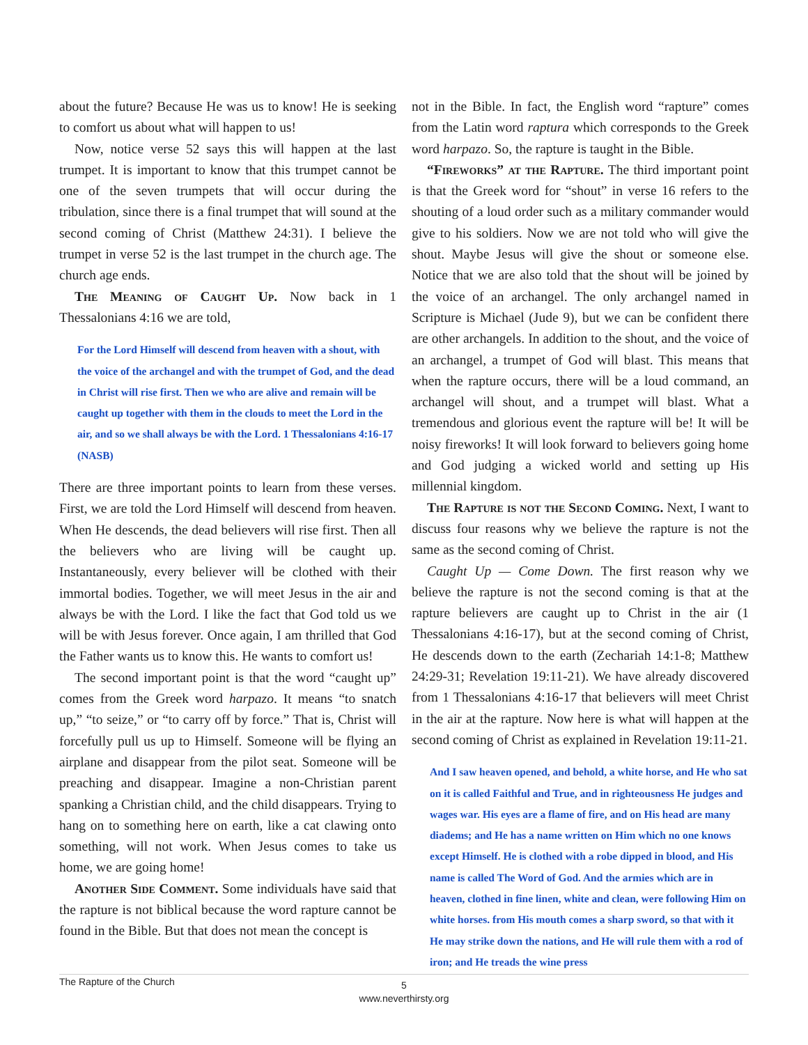about the future? Because He was us to know! He is seeking to comfort us about what will happen to us!
Now, notice verse 52 says this will happen at the last trumpet. It is important to know that this trumpet cannot be one of the seven trumpets that will occur during the tribulation, since there is a final trumpet that will sound at the second coming of Christ (Matthew 24:31). I believe the trumpet in verse 52 is the last trumpet in the church age. The church age ends.
The Meaning of Caught Up. Now back in 1 Thessalonians 4:16 we are told,
For the Lord Himself will descend from heaven with a shout, with the voice of the archangel and with the trumpet of God, and the dead in Christ will rise first. Then we who are alive and remain will be caught up together with them in the clouds to meet the Lord in the air, and so we shall always be with the Lord. 1 Thessalonians 4:16-17 (NASB)
There are three important points to learn from these verses. First, we are told the Lord Himself will descend from heaven. When He descends, the dead believers will rise first. Then all the believers who are living will be caught up. Instantaneously, every believer will be clothed with their immortal bodies. Together, we will meet Jesus in the air and always be with the Lord. I like the fact that God told us we will be with Jesus forever. Once again, I am thrilled that God the Father wants us to know this. He wants to comfort us!
The second important point is that the word “caught up” comes from the Greek word harpazo. It means “to snatch up,” “to seize,” or “to carry off by force.” That is, Christ will forcefully pull us up to Himself. Someone will be flying an airplane and disappear from the pilot seat. Someone will be preaching and disappear. Imagine a non-Christian parent spanking a Christian child, and the child disappears. Trying to hang on to something here on earth, like a cat clawing onto something, will not work. When Jesus comes to take us home, we are going home!
Another Side Comment. Some individuals have said that the rapture is not biblical because the word rapture cannot be found in the Bible. But that does not mean the concept is
not in the Bible. In fact, the English word “rapture” comes from the Latin word raptura which corresponds to the Greek word harpazo. So, the rapture is taught in the Bible.
“Fireworks” at the Rapture. The third important point is that the Greek word for “shout” in verse 16 refers to the shouting of a loud order such as a military commander would give to his soldiers. Now we are not told who will give the shout. Maybe Jesus will give the shout or someone else. Notice that we are also told that the shout will be joined by the voice of an archangel. The only archangel named in Scripture is Michael (Jude 9), but we can be confident there are other archangels. In addition to the shout, and the voice of an archangel, a trumpet of God will blast. This means that when the rapture occurs, there will be a loud command, an archangel will shout, and a trumpet will blast. What a tremendous and glorious event the rapture will be! It will be noisy fireworks! It will look forward to believers going home and God judging a wicked world and setting up His millennial kingdom.
The Rapture is not the Second Coming. Next, I want to discuss four reasons why we believe the rapture is not the same as the second coming of Christ.
Caught Up — Come Down. The first reason why we believe the rapture is not the second coming is that at the rapture believers are caught up to Christ in the air (1 Thessalonians 4:16-17), but at the second coming of Christ, He descends down to the earth (Zechariah 14:1-8; Matthew 24:29-31; Revelation 19:11-21). We have already discovered from 1 Thessalonians 4:16-17 that believers will meet Christ in the air at the rapture. Now here is what will happen at the second coming of Christ as explained in Revelation 19:11-21.
And I saw heaven opened, and behold, a white horse, and He who sat on it is called Faithful and True, and in righteousness He judges and wages war. His eyes are a flame of fire, and on His head are many diadems; and He has a name written on Him which no one knows except Himself. He is clothed with a robe dipped in blood, and His name is called The Word of God. And the armies which are in heaven, clothed in fine linen, white and clean, were following Him on white horses. from His mouth comes a sharp sword, so that with it He may strike down the nations, and He will rule them with a rod of iron; and He treads the wine press
The Rapture of the Church
5
www.neverthirsty.org